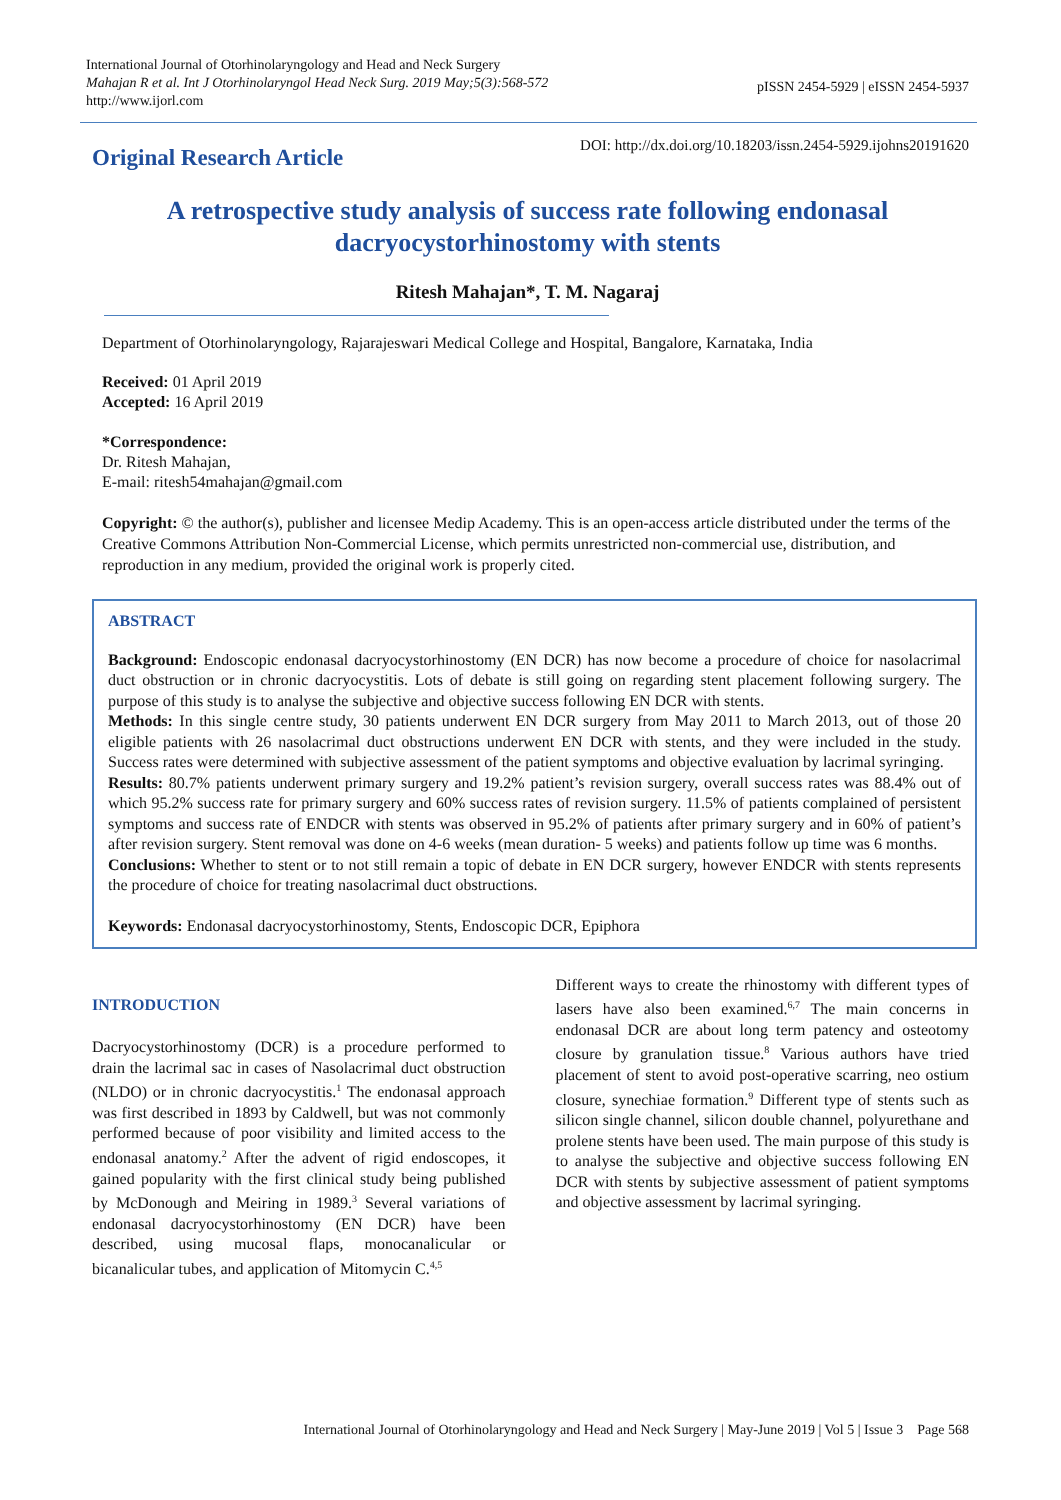International Journal of Otorhinolaryngology and Head and Neck Surgery
Mahajan R et al. Int J Otorhinolaryngol Head Neck Surg. 2019 May;5(3):568-572
http://www.ijorl.com
pISSN 2454-5929 | eISSN 2454-5937
Original Research Article
DOI: http://dx.doi.org/10.18203/issn.2454-5929.ijohns20191620
A retrospective study analysis of success rate following endonasal dacryocystorhinostomy with stents
Ritesh Mahajan*, T. M. Nagaraj
Department of Otorhinolaryngology, Rajarajeswari Medical College and Hospital, Bangalore, Karnataka, India
Received: 01 April 2019
Accepted: 16 April 2019
*Correspondence:
Dr. Ritesh Mahajan,
E-mail: ritesh54mahajan@gmail.com
Copyright: © the author(s), publisher and licensee Medip Academy. This is an open-access article distributed under the terms of the Creative Commons Attribution Non-Commercial License, which permits unrestricted non-commercial use, distribution, and reproduction in any medium, provided the original work is properly cited.
ABSTRACT
Background: Endoscopic endonasal dacryocystorhinostomy (EN DCR) has now become a procedure of choice for nasolacrimal duct obstruction or in chronic dacryocystitis. Lots of debate is still going on regarding stent placement following surgery. The purpose of this study is to analyse the subjective and objective success following EN DCR with stents.
Methods: In this single centre study, 30 patients underwent EN DCR surgery from May 2011 to March 2013, out of those 20 eligible patients with 26 nasolacrimal duct obstructions underwent EN DCR with stents, and they were included in the study. Success rates were determined with subjective assessment of the patient symptoms and objective evaluation by lacrimal syringing.
Results: 80.7% patients underwent primary surgery and 19.2% patient’s revision surgery, overall success rates was 88.4% out of which 95.2% success rate for primary surgery and 60% success rates of revision surgery. 11.5% of patients complained of persistent symptoms and success rate of ENDCR with stents was observed in 95.2% of patients after primary surgery and in 60% of patient’s after revision surgery. Stent removal was done on 4-6 weeks (mean duration- 5 weeks) and patients follow up time was 6 months.
Conclusions: Whether to stent or to not still remain a topic of debate in EN DCR surgery, however ENDCR with stents represents the procedure of choice for treating nasolacrimal duct obstructions.
Keywords: Endonasal dacryocystorhinostomy, Stents, Endoscopic DCR, Epiphora
INTRODUCTION
Dacryocystorhinostomy (DCR) is a procedure performed to drain the lacrimal sac in cases of Nasolacrimal duct obstruction (NLDO) or in chronic dacryocystitis.<sup>1</sup> The endonasal approach was first described in 1893 by Caldwell, but was not commonly performed because of poor visibility and limited access to the endonasal anatomy.<sup>2</sup> After the advent of rigid endoscopes, it gained popularity with the first clinical study being published by McDonough and Meiring in 1989.<sup>3</sup> Several variations of endonasal dacryocystorhinostomy (EN DCR) have been described, using mucosal flaps, monocanalicular or bicanalicular tubes, and application of Mitomycin C.<sup>4,5</sup>
Different ways to create the rhinostomy with different types of lasers have also been examined.<sup>6,7</sup> The main concerns in endonasal DCR are about long term patency and osteotomy closure by granulation tissue.<sup>8</sup> Various authors have tried placement of stent to avoid post-operative scarring, neo ostium closure, synechiae formation.<sup>9</sup> Different type of stents such as silicon single channel, silicon double channel, polyurethane and prolene stents have been used. The main purpose of this study is to analyse the subjective and objective success following EN DCR with stents by subjective assessment of patient symptoms and objective assessment by lacrimal syringing.
International Journal of Otorhinolaryngology and Head and Neck Surgery | May-June 2019 | Vol 5 | Issue 3 Page 568